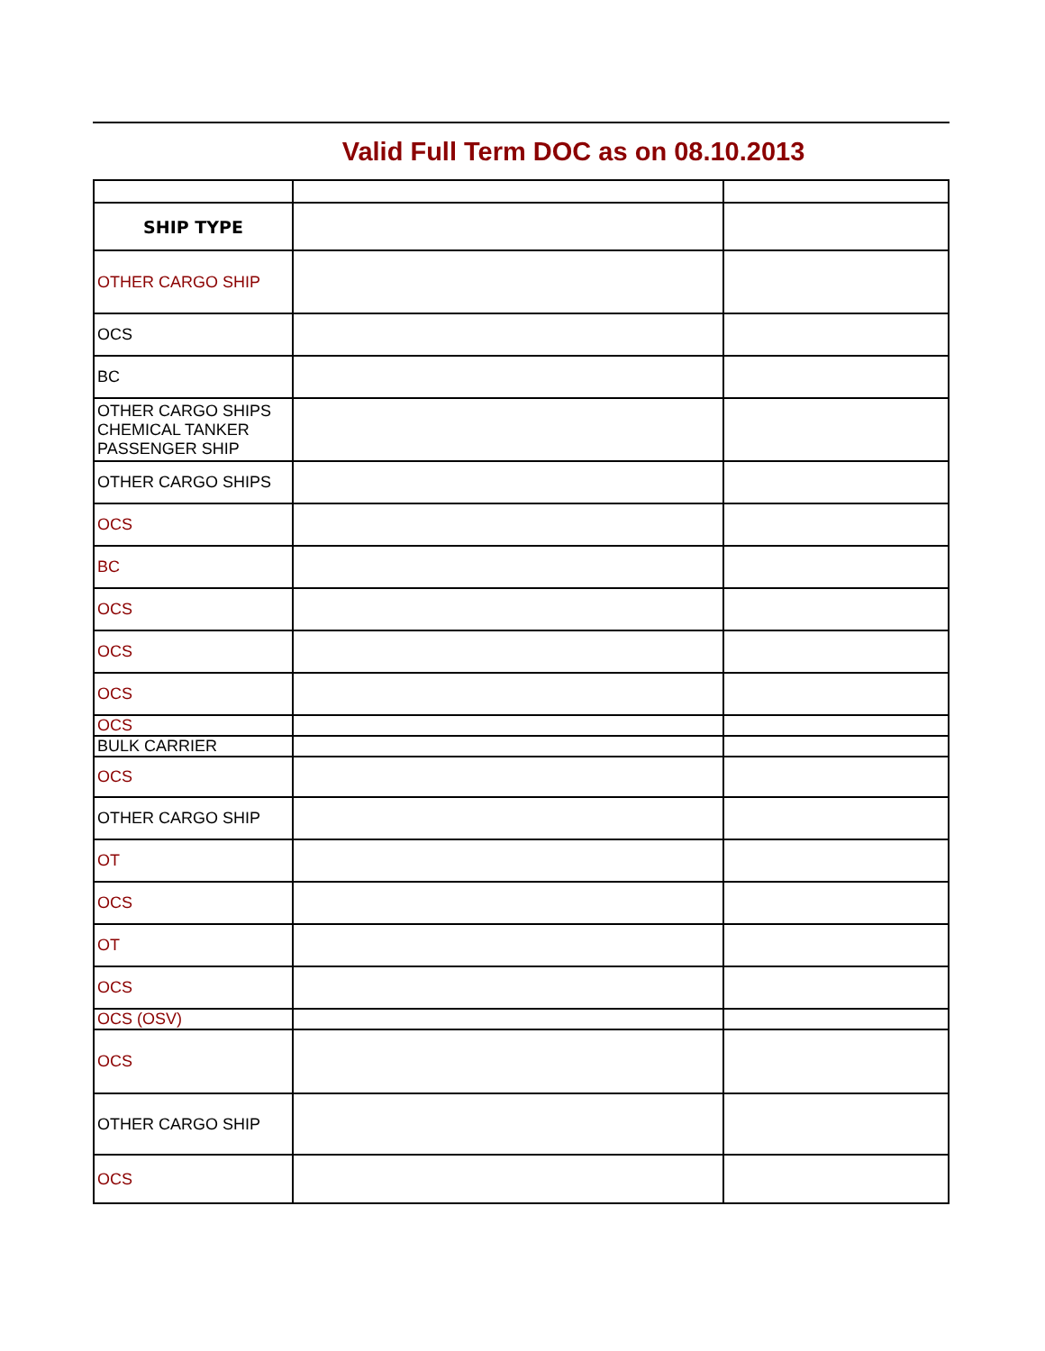Valid Full Term DOC as on 08.10.2013
| SHIP TYPE | | |
| OTHER CARGO SHIP | | |
| OCS | | |
| BC | | |
| OTHER CARGO SHIPS CHEMICAL TANKER PASSENGER SHIP | | |
| OTHER CARGO SHIPS | | |
| OCS | | |
| BC | | |
| OCS | | |
| OCS | | |
| OCS | | |
| OCS | | |
| BULK CARRIER | | |
| OCS | | |
| OTHER CARGO SHIP | | |
| OT | | |
| OCS | | |
| OT | | |
| OCS | | |
| OCS (OSV) | | |
| OCS | | |
| OTHER CARGO SHIP | | |
| OCS | | |